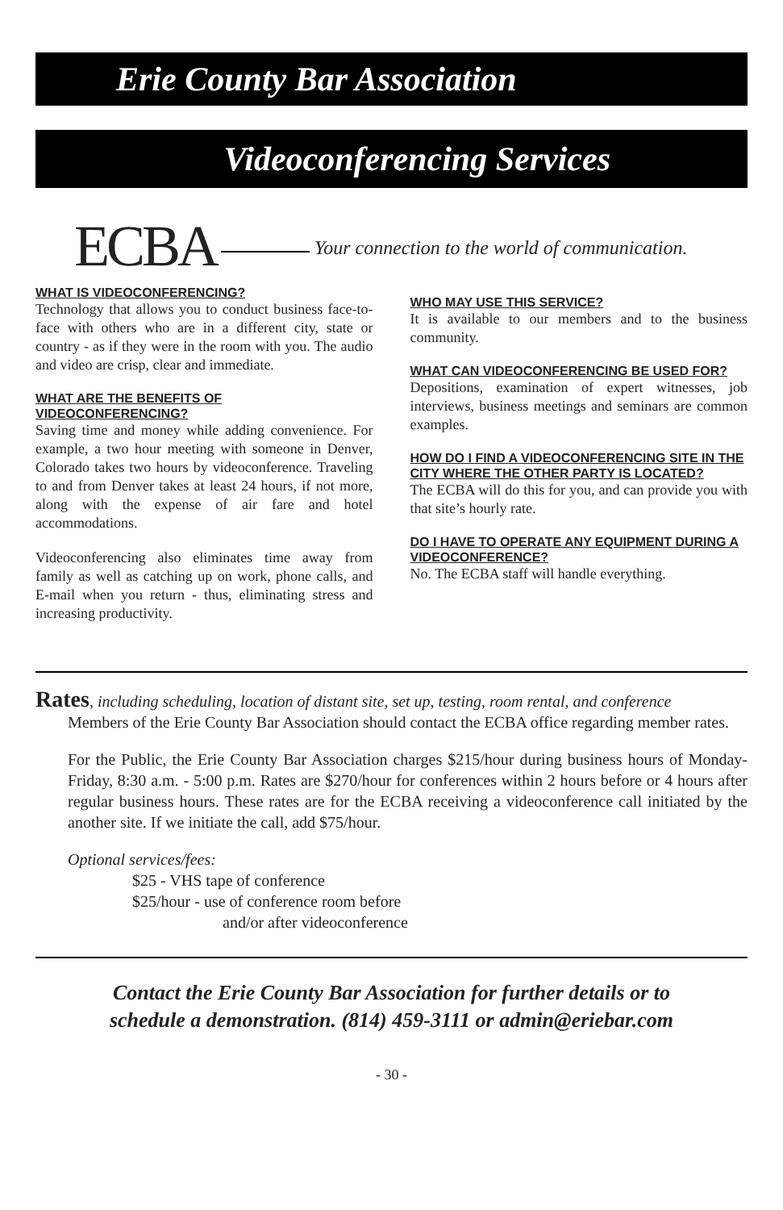Erie County Bar Association
Videoconferencing Services
ECBA Your connection to the world of communication.
WHAT IS VIDEOCONFERENCING?
Technology that allows you to conduct business face-to-face with others who are in a different city, state or country - as if they were in the room with you. The audio and video are crisp, clear and immediate.
WHAT ARE THE BENEFITS OF VIDEOCONFERENCING?
Saving time and money while adding convenience. For example, a two hour meeting with someone in Denver, Colorado takes two hours by videoconference. Traveling to and from Denver takes at least 24 hours, if not more, along with the expense of air fare and hotel accommodations.
Videoconferencing also eliminates time away from family as well as catching up on work, phone calls, and E-mail when you return - thus, eliminating stress and increasing productivity.
WHO MAY USE THIS SERVICE?
It is available to our members and to the business community.
WHAT CAN VIDEOCONFERENCING BE USED FOR?
Depositions, examination of expert witnesses, job interviews, business meetings and seminars are common examples.
HOW DO I FIND A VIDEOCONFERENCING SITE IN THE CITY WHERE THE OTHER PARTY IS LOCATED?
The ECBA will do this for you, and can provide you with that site’s hourly rate.
DO I HAVE TO OPERATE ANY EQUIPMENT DURING A VIDEOCONFERENCE?
No. The ECBA staff will handle everything.
Rates, including scheduling, location of distant site, set up, testing, room rental, and conference
Members of the Erie County Bar Association should contact the ECBA office regarding member rates.
For the Public, the Erie County Bar Association charges $215/hour during business hours of Monday-Friday, 8:30 a.m. - 5:00 p.m. Rates are $270/hour for conferences within 2 hours before or 4 hours after regular business hours. These rates are for the ECBA receiving a videoconference call initiated by the another site. If we initiate the call, add $75/hour.
Optional services/fees:
$25 - VHS tape of conference
$25/hour - use of conference room before
and/or after videoconference
Contact the Erie County Bar Association for further details or to
schedule a demonstration. (814) 459-3111 or admin@eriebar.com
- 30 -